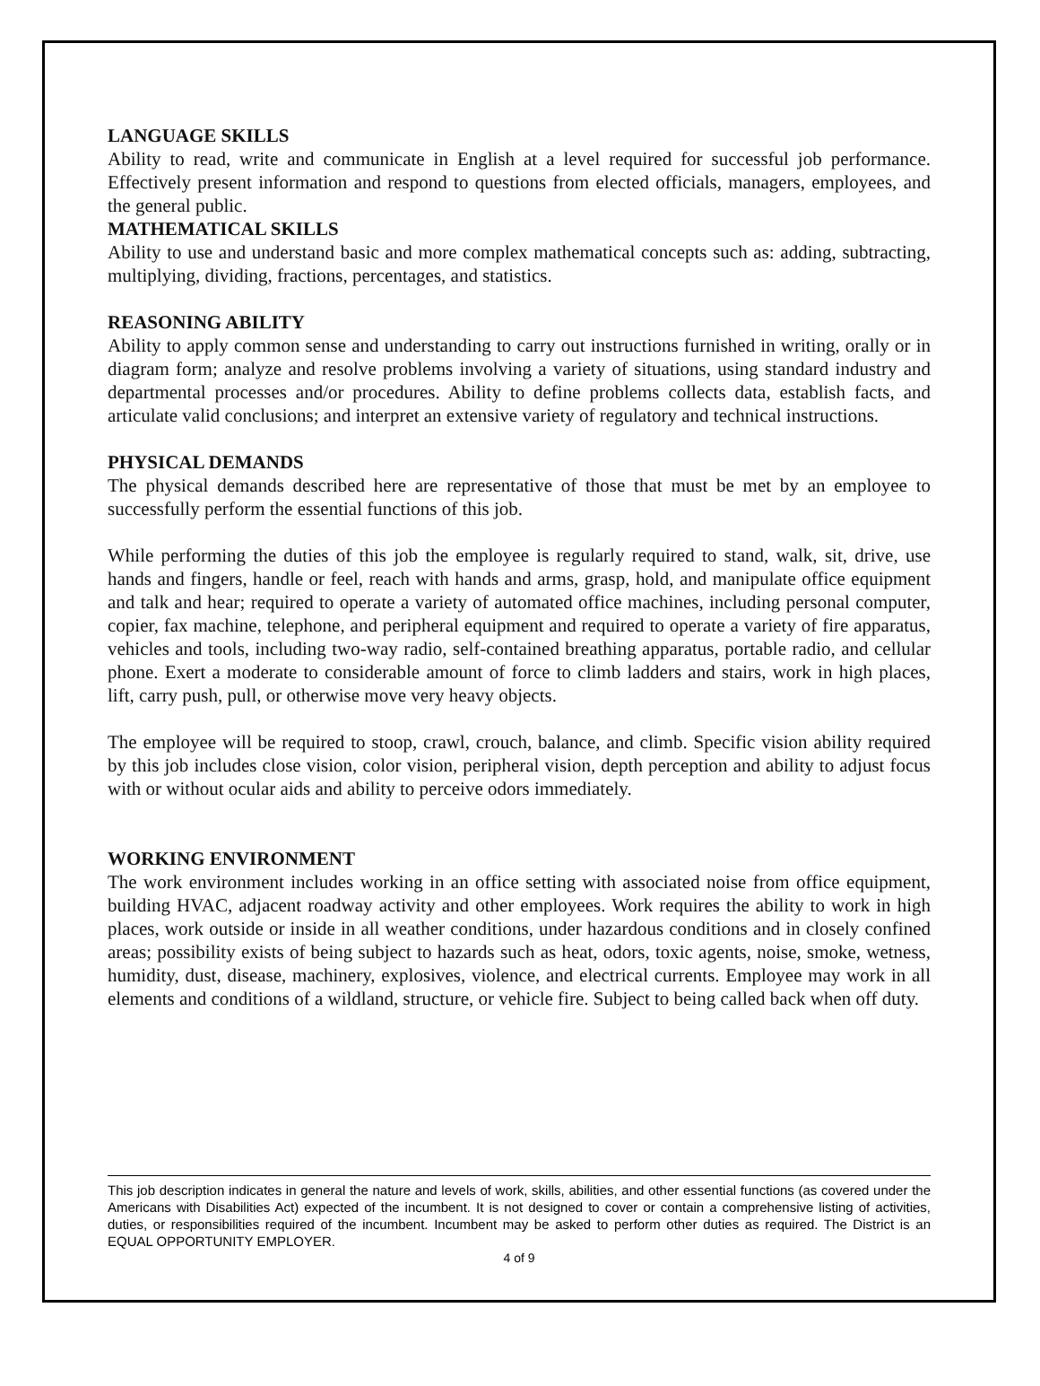LANGUAGE SKILLS
Ability to read, write and communicate in English at a level required for successful job performance. Effectively present information and respond to questions from elected officials, managers, employees, and the general public.
MATHEMATICAL SKILLS
Ability to use and understand basic and more complex mathematical concepts such as: adding, subtracting, multiplying, dividing, fractions, percentages, and statistics.
REASONING ABILITY
Ability to apply common sense and understanding to carry out instructions furnished in writing, orally or in diagram form; analyze and resolve problems involving a variety of situations, using standard industry and departmental processes and/or procedures. Ability to define problems collects data, establish facts, and articulate valid conclusions; and interpret an extensive variety of regulatory and technical instructions.
PHYSICAL DEMANDS
The physical demands described here are representative of those that must be met by an employee to successfully perform the essential functions of this job.
While performing the duties of this job the employee is regularly required to stand, walk, sit, drive, use hands and fingers, handle or feel, reach with hands and arms, grasp, hold, and manipulate office equipment and talk and hear; required to operate a variety of automated office machines, including personal computer, copier, fax machine, telephone, and peripheral equipment and required to operate a variety of fire apparatus, vehicles and tools, including two-way radio, self-contained breathing apparatus, portable radio, and cellular phone. Exert a moderate to considerable amount of force to climb ladders and stairs, work in high places, lift, carry push, pull, or otherwise move very heavy objects.
The employee will be required to stoop, crawl, crouch, balance, and climb. Specific vision ability required by this job includes close vision, color vision, peripheral vision, depth perception and ability to adjust focus with or without ocular aids and ability to perceive odors immediately.
WORKING ENVIRONMENT
The work environment includes working in an office setting with associated noise from office equipment, building HVAC, adjacent roadway activity and other employees. Work requires the ability to work in high places, work outside or inside in all weather conditions, under hazardous conditions and in closely confined areas; possibility exists of being subject to hazards such as heat, odors, toxic agents, noise, smoke, wetness, humidity, dust, disease, machinery, explosives, violence, and electrical currents. Employee may work in all elements and conditions of a wildland, structure, or vehicle fire. Subject to being called back when off duty.
This job description indicates in general the nature and levels of work, skills, abilities, and other essential functions (as covered under the Americans with Disabilities Act) expected of the incumbent. It is not designed to cover or contain a comprehensive listing of activities, duties, or responsibilities required of the incumbent. Incumbent may be asked to perform other duties as required. The District is an EQUAL OPPORTUNITY EMPLOYER.
4 of 9